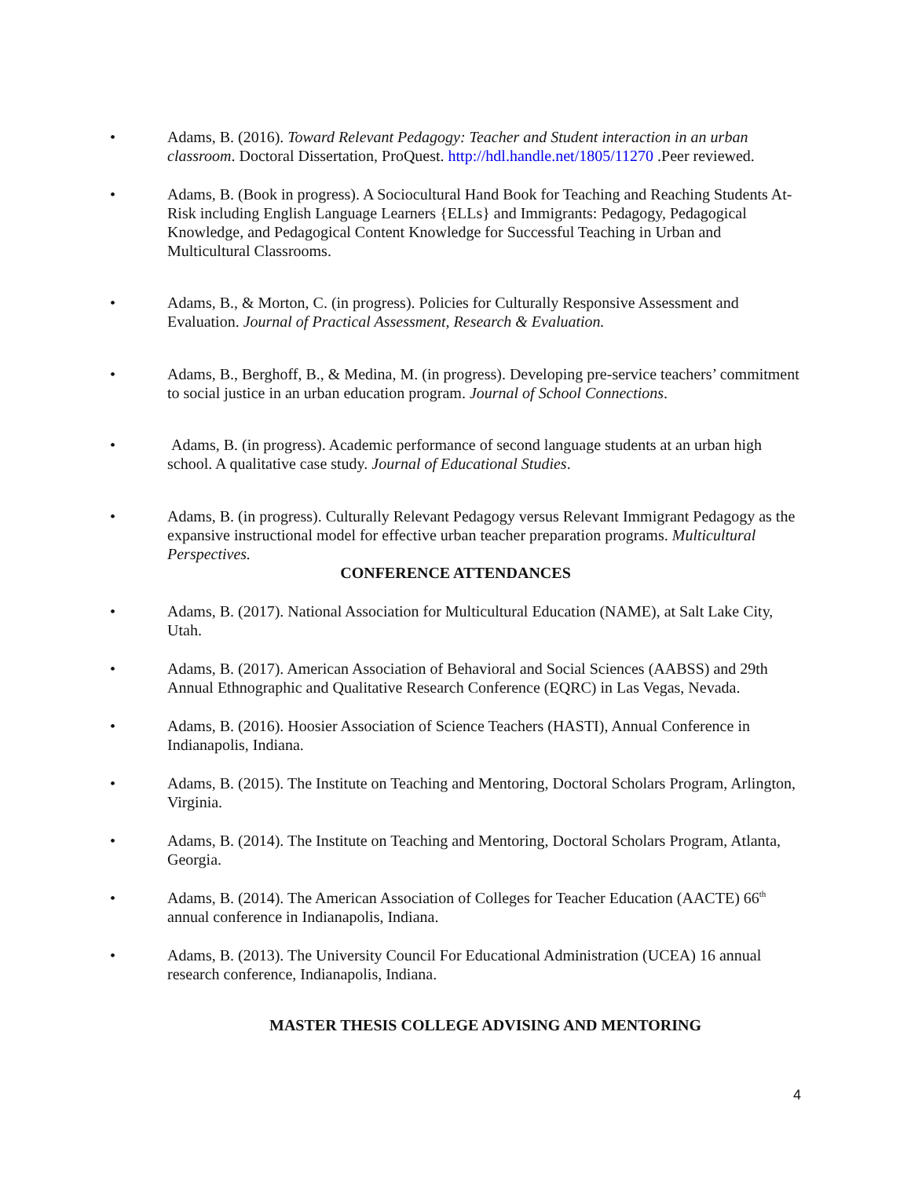• Adams, B. (2016). Toward Relevant Pedagogy: Teacher and Student interaction in an urban classroom. Doctoral Dissertation, ProQuest. http://hdl.handle.net/1805/11270 .Peer reviewed.
• Adams, B. (Book in progress). A Sociocultural Hand Book for Teaching and Reaching Students At-Risk including English Language Learners {ELLs} and Immigrants: Pedagogy, Pedagogical Knowledge, and Pedagogical Content Knowledge for Successful Teaching in Urban and Multicultural Classrooms.
• Adams, B., & Morton, C. (in progress). Policies for Culturally Responsive Assessment and Evaluation. Journal of Practical Assessment, Research & Evaluation.
• Adams, B., Berghoff, B., & Medina, M. (in progress). Developing pre-service teachers’ commitment to social justice in an urban education program. Journal of School Connections.
• Adams, B. (in progress). Academic performance of second language students at an urban high school. A qualitative case study. Journal of Educational Studies.
• Adams, B. (in progress). Culturally Relevant Pedagogy versus Relevant Immigrant Pedagogy as the expansive instructional model for effective urban teacher preparation programs. Multicultural Perspectives.
CONFERENCE ATTENDANCES
• Adams, B. (2017). National Association for Multicultural Education (NAME), at Salt Lake City, Utah.
• Adams, B. (2017). American Association of Behavioral and Social Sciences (AABSS) and 29th Annual Ethnographic and Qualitative Research Conference (EQRC) in Las Vegas, Nevada.
• Adams, B. (2016). Hoosier Association of Science Teachers (HASTI), Annual Conference in Indianapolis, Indiana.
• Adams, B. (2015). The Institute on Teaching and Mentoring, Doctoral Scholars Program, Arlington, Virginia.
• Adams, B. (2014). The Institute on Teaching and Mentoring, Doctoral Scholars Program, Atlanta, Georgia.
• Adams, B. (2014). The American Association of Colleges for Teacher Education (AACTE) 66<sup>th</sup> annual conference in Indianapolis, Indiana.
• Adams, B. (2013). The University Council For Educational Administration (UCEA) 16 annual research conference, Indianapolis, Indiana.
MASTER THESIS COLLEGE ADVISING AND MENTORING
4